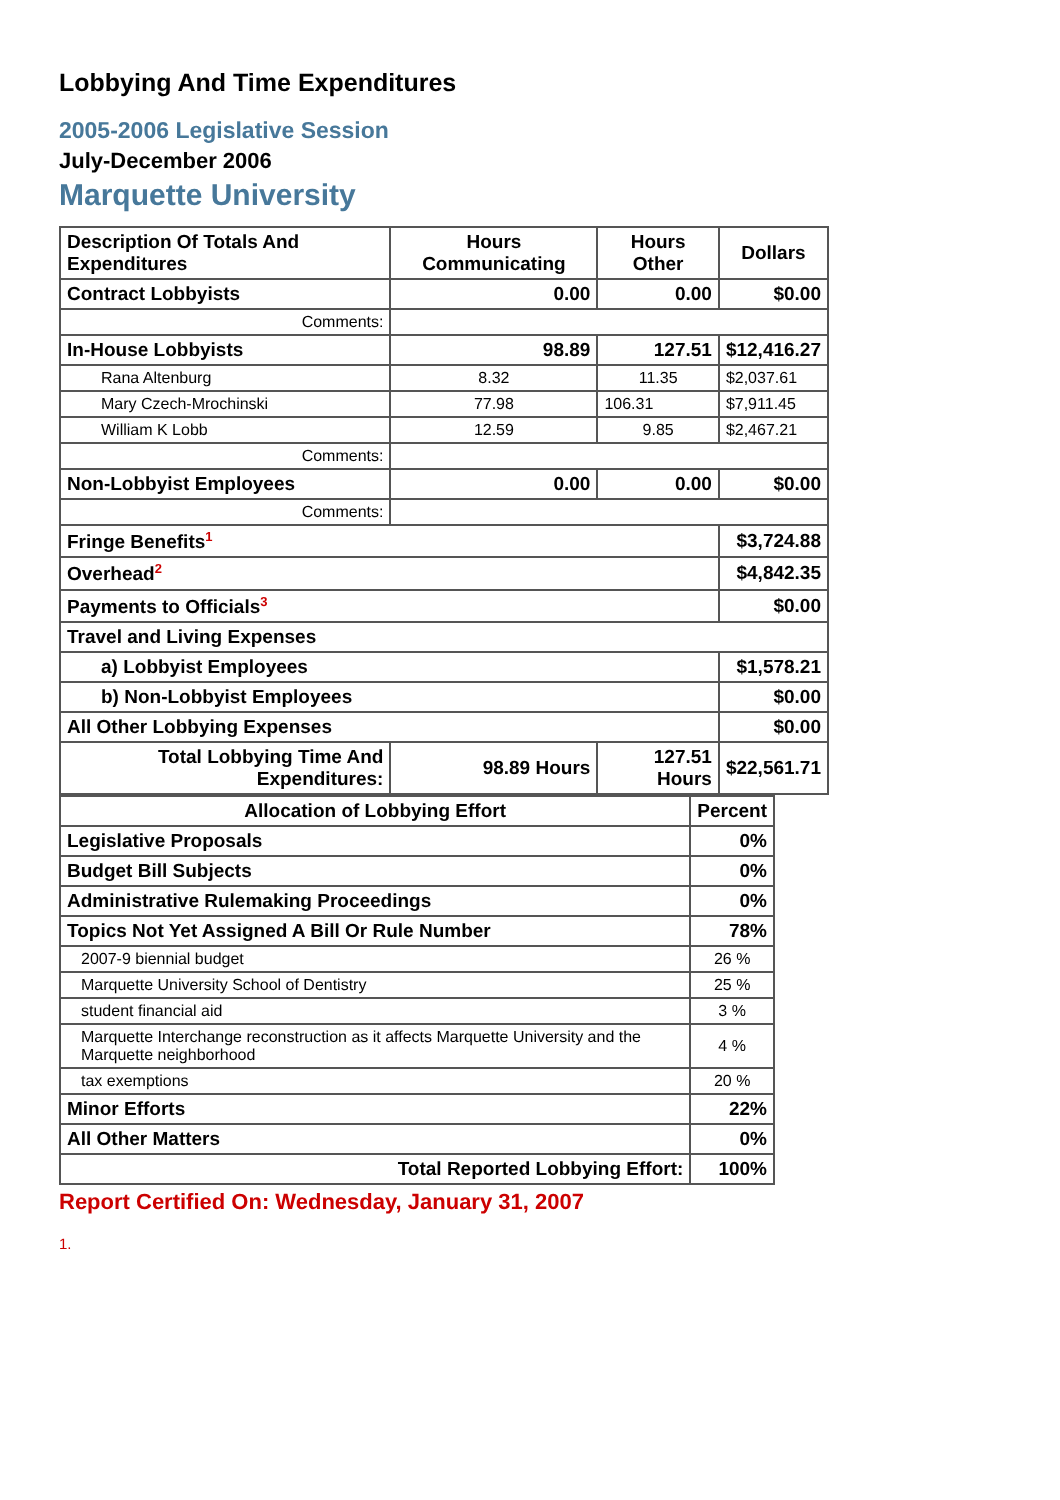Lobbying And Time Expenditures
2005-2006 Legislative Session
July-December 2006
Marquette University
| Description Of Totals And Expenditures | Hours Communicating | Hours Other | Dollars |
| --- | --- | --- | --- |
| Contract Lobbyists | 0.00 | 0.00 | $0.00 |
| Comments: | | | |
| In-House Lobbyists | 98.89 | 127.51 | $12,416.27 |
| Rana Altenburg | 8.32 | 11.35 | $2,037.61 |
| Mary Czech-Mrochinski | 77.98 | 106.31 | $7,911.45 |
| William K Lobb | 12.59 | 9.85 | $2,467.21 |
| Comments: | | | |
| Non-Lobbyist Employees | 0.00 | 0.00 | $0.00 |
| Comments: | | | |
| Fringe Benefits<sup>1</sup> | | | $3,724.88 |
| Overhead<sup>2</sup> | | | $4,842.35 |
| Payments to Officials<sup>3</sup> | | | $0.00 |
| Travel and Living Expenses | | | |
| a) Lobbyist Employees | | | $1,578.21 |
| b) Non-Lobbyist Employees | | | $0.00 |
| All Other Lobbying Expenses | | | $0.00 |
| Total Lobbying Time And Expenditures: | 98.89 Hours | 127.51 Hours | $22,561.71 |
| Allocation of Lobbying Effort | Percent |
| --- | --- |
| Legislative Proposals | 0% |
| Budget Bill Subjects | 0% |
| Administrative Rulemaking Proceedings | 0% |
| Topics Not Yet Assigned A Bill Or Rule Number | 78% |
| 2007-9 biennial budget | 26 % |
| Marquette University School of Dentistry | 25 % |
| student financial aid | 3 % |
| Marquette Interchange reconstruction as it affects Marquette University and the Marquette neighborhood | 4 % |
| tax exemptions | 20 % |
| Minor Efforts | 22% |
| All Other Matters | 0% |
| Total Reported Lobbying Effort: | 100% |
Report Certified On: Wednesday, January 31, 2007
1.